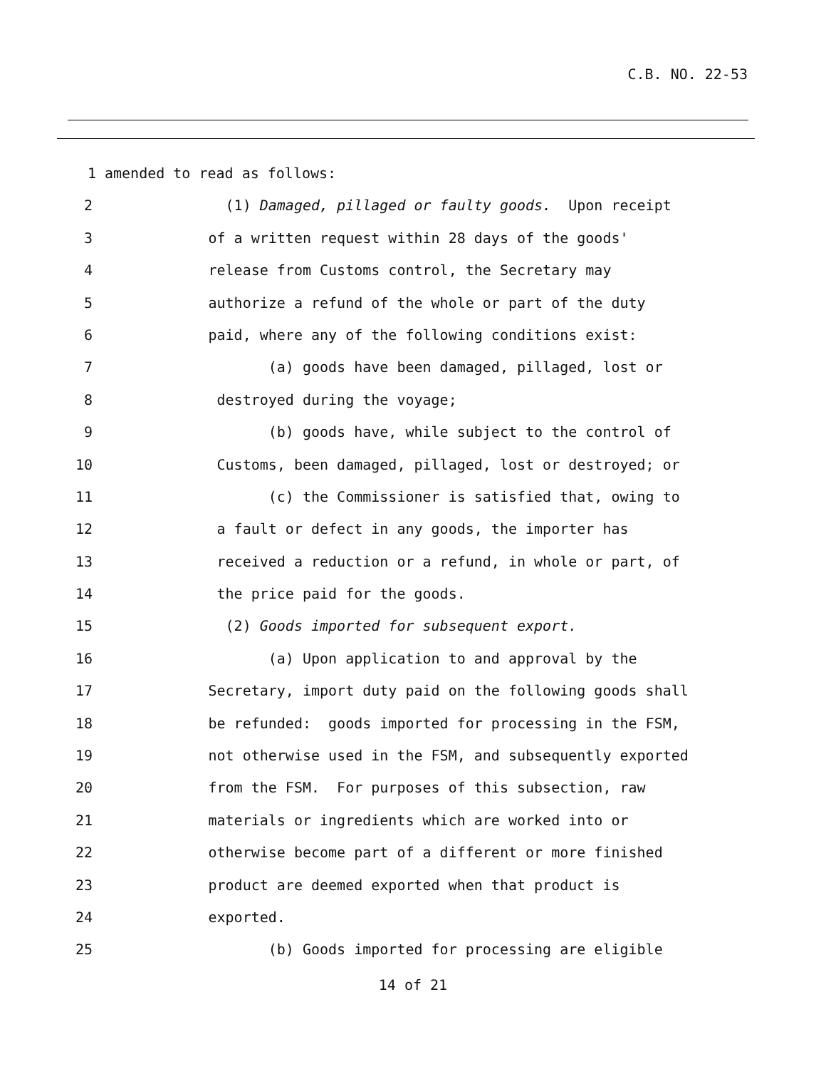C.B. NO. 22-53
1 amended to read as follows:
2 (1) Damaged, pillaged or faulty goods. Upon receipt
3 of a written request within 28 days of the goods'
4 release from Customs control, the Secretary may
5 authorize a refund of the whole or part of the duty
6 paid, where any of the following conditions exist:
7 (a) goods have been damaged, pillaged, lost or
8 destroyed during the voyage;
9 (b) goods have, while subject to the control of
10 Customs, been damaged, pillaged, lost or destroyed; or
11 (c) the Commissioner is satisfied that, owing to
12 a fault or defect in any goods, the importer has
13 received a reduction or a refund, in whole or part, of
14 the price paid for the goods.
15 (2) Goods imported for subsequent export.
16 (a) Upon application to and approval by the
17 Secretary, import duty paid on the following goods shall
18 be refunded: goods imported for processing in the FSM,
19 not otherwise used in the FSM, and subsequently exported
20 from the FSM. For purposes of this subsection, raw
21 materials or ingredients which are worked into or
22 otherwise become part of a different or more finished
23 product are deemed exported when that product is
24 exported.
25 (b) Goods imported for processing are eligible
14 of 21